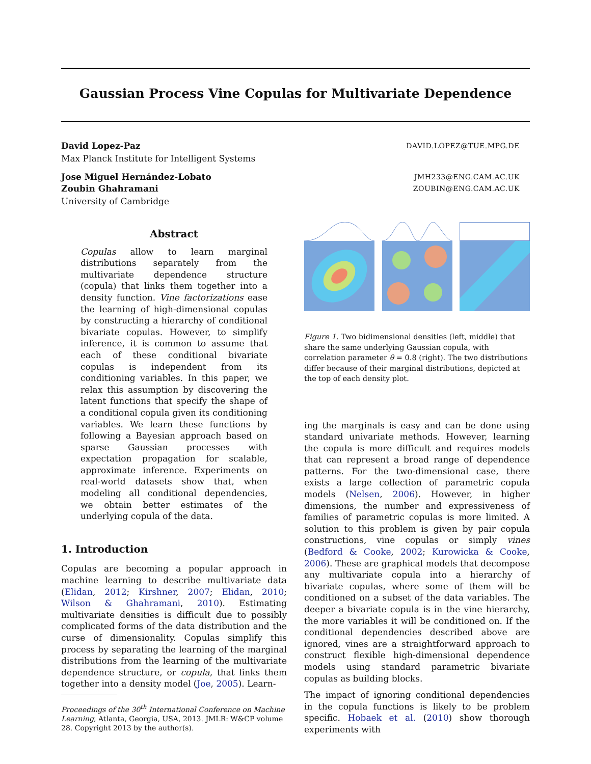Gaussian Process Vine Copulas for Multivariate Dependence
David Lopez-Paz DAVID.LOPEZ@TUE.MPG.DE
Max Planck Institute for Intelligent Systems
Jose Miguel Hernández-Lobato JMH233@ENG.CAM.AC.UK
Zoubin Ghahramani ZOUBIN@ENG.CAM.AC.UK
University of Cambridge
Abstract
Copulas allow to learn marginal distributions separately from the multivariate dependence structure (copula) that links them together into a density function. Vine factorizations ease the learning of high-dimensional copulas by constructing a hierarchy of conditional bivariate copulas. However, to simplify inference, it is common to assume that each of these conditional bivariate copulas is independent from its conditioning variables. In this paper, we relax this assumption by discovering the latent functions that specify the shape of a conditional copula given its conditioning variables. We learn these functions by following a Bayesian approach based on sparse Gaussian processes with expectation propagation for scalable, approximate inference. Experiments on real-world datasets show that, when modeling all conditional dependencies, we obtain better estimates of the underlying copula of the data.
1. Introduction
Copulas are becoming a popular approach in machine learning to describe multivariate data (Elidan, 2012; Kirshner, 2007; Elidan, 2010; Wilson & Ghahramani, 2010). Estimating multivariate densities is difficult due to possibly complicated forms of the data distribution and the curse of dimensionality. Copulas simplify this process by separating the learning of the marginal distributions from the learning of the multivariate dependence structure, or copula, that links them together into a density model (Joe, 2005). Learn-
Proceedings of the 30<sup>th</sup> International Conference on Machine Learning, Atlanta, Georgia, USA, 2013. JMLR: W&CP volume 28. Copyright 2013 by the author(s).
Figure 1. Two bidimensional densities (left, middle) that share the same underlying Gaussian copula, with correlation parameter θ = 0.8 (right). The two distributions differ because of their marginal distributions, depicted at the top of each density plot.
ing the marginals is easy and can be done using standard univariate methods. However, learning the copula is more difficult and requires models that can represent a broad range of dependence patterns. For the two-dimensional case, there exists a large collection of parametric copula models (Nelsen, 2006). However, in higher dimensions, the number and expressiveness of families of parametric copulas is more limited. A solution to this problem is given by pair copula constructions, vine copulas or simply vines (Bedford & Cooke, 2002; Kurowicka & Cooke, 2006). These are graphical models that decompose any multivariate copula into a hierarchy of bivariate copulas, where some of them will be conditioned on a subset of the data variables. The deeper a bivariate copula is in the vine hierarchy, the more variables it will be conditioned on. If the conditional dependencies described above are ignored, vines are a straightforward approach to construct flexible high-dimensional dependence models using standard parametric bivariate copulas as building blocks.
The impact of ignoring conditional dependencies in the copula functions is likely to be problem specific. Hobaek et al. (2010) show thorough experiments with